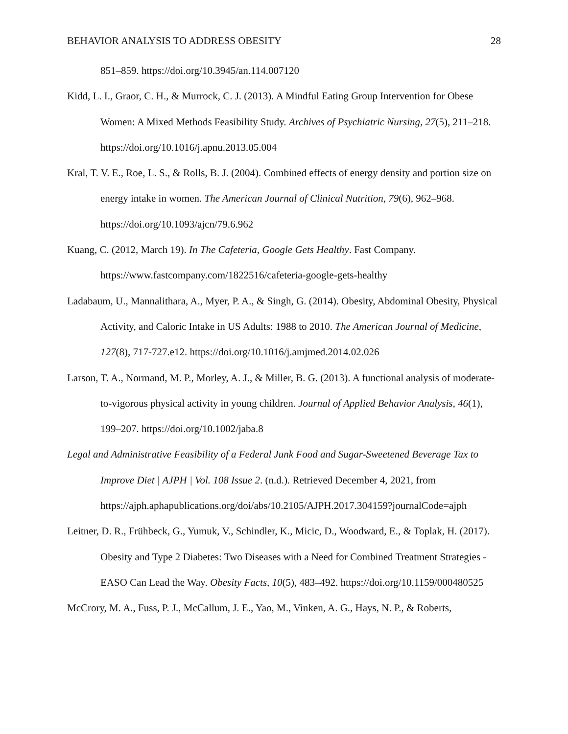BEHAVIOR ANALYSIS TO ADDRESS OBESITY 28
851–859. https://doi.org/10.3945/an.114.007120
Kidd, L. I., Graor, C. H., & Murrock, C. J. (2013). A Mindful Eating Group Intervention for Obese Women: A Mixed Methods Feasibility Study. Archives of Psychiatric Nursing, 27(5), 211–218. https://doi.org/10.1016/j.apnu.2013.05.004
Kral, T. V. E., Roe, L. S., & Rolls, B. J. (2004). Combined effects of energy density and portion size on energy intake in women. The American Journal of Clinical Nutrition, 79(6), 962–968. https://doi.org/10.1093/ajcn/79.6.962
Kuang, C. (2012, March 19). In The Cafeteria, Google Gets Healthy. Fast Company. https://www.fastcompany.com/1822516/cafeteria-google-gets-healthy
Ladabaum, U., Mannalithara, A., Myer, P. A., & Singh, G. (2014). Obesity, Abdominal Obesity, Physical Activity, and Caloric Intake in US Adults: 1988 to 2010. The American Journal of Medicine, 127(8), 717-727.e12. https://doi.org/10.1016/j.amjmed.2014.02.026
Larson, T. A., Normand, M. P., Morley, A. J., & Miller, B. G. (2013). A functional analysis of moderate-to-vigorous physical activity in young children. Journal of Applied Behavior Analysis, 46(1), 199–207. https://doi.org/10.1002/jaba.8
Legal and Administrative Feasibility of a Federal Junk Food and Sugar-Sweetened Beverage Tax to Improve Diet | AJPH | Vol. 108 Issue 2. (n.d.). Retrieved December 4, 2021, from https://ajph.aphapublications.org/doi/abs/10.2105/AJPH.2017.304159?journalCode=ajph
Leitner, D. R., Frühbeck, G., Yumuk, V., Schindler, K., Micic, D., Woodward, E., & Toplak, H. (2017). Obesity and Type 2 Diabetes: Two Diseases with a Need for Combined Treatment Strategies - EASO Can Lead the Way. Obesity Facts, 10(5), 483–492. https://doi.org/10.1159/000480525
McCrory, M. A., Fuss, P. J., McCallum, J. E., Yao, M., Vinken, A. G., Hays, N. P., & Roberts,